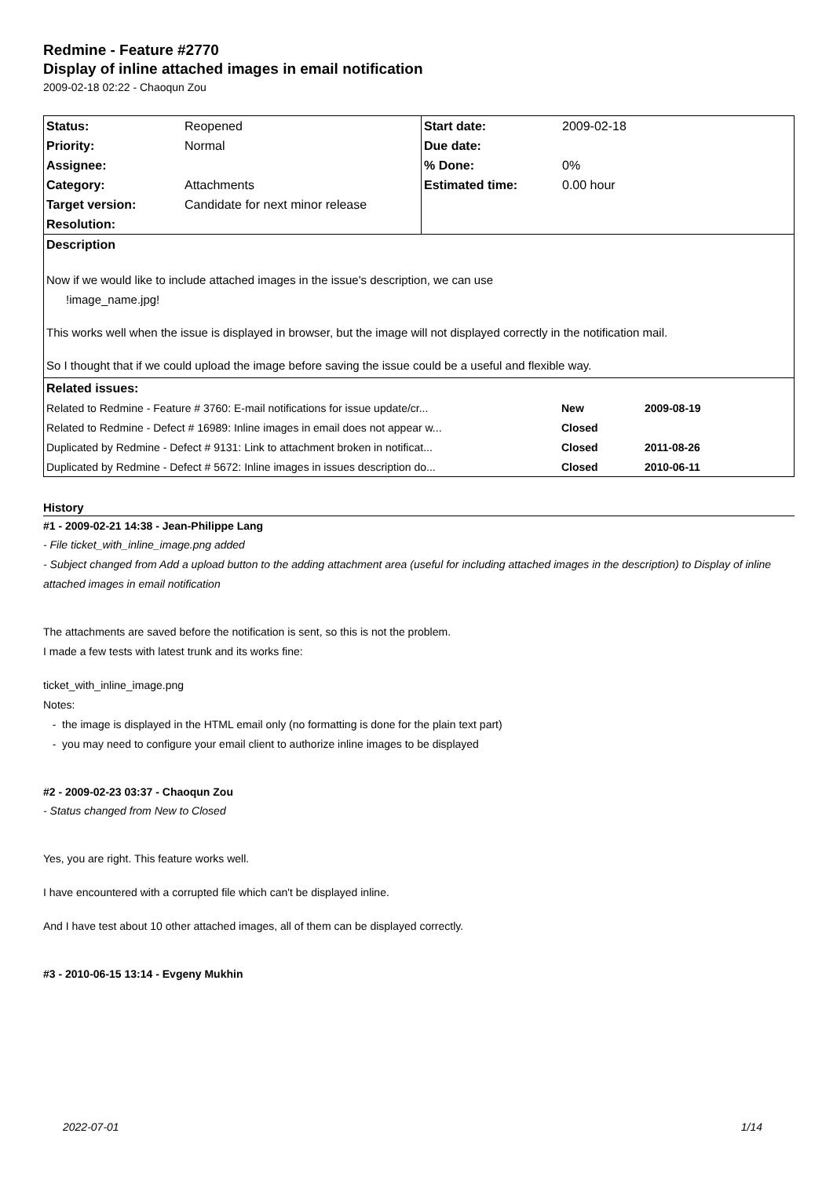Redmine - Feature #2770
Display of inline attached images in email notification
2009-02-18 02:22 - Chaoqun Zou
| Status: | Reopened | Start date: | 2009-02-18 |
| Priority: | Normal | Due date: | |
| Assignee: | | % Done: | 0% |
| Category: | Attachments | Estimated time: | 0.00 hour |
| Target version: | Candidate for next minor release | | |
| Resolution: | | | |
| Description | | | |
| Now if we would like to include attached images in the issue's description, we can use !image_name.jpg! This works well when the issue is displayed in browser, but the image will not displayed correctly in the notification mail. So I thought that if we could upload the image before saving the issue could be a useful and flexible way. | | | |
| Related issues: | | | |
| / Related to Redmine - Feature # 3760: E-mail notifications for issue update/cr... / New / 2009-08-19 / / Related to Redmine - Defect # 16989: Inline images in email does not appear w... / Closed / / / Duplicated by Redmine - Defect # 9131: Link to attachment broken in notificat... / Closed / 2011-08-26 / / Duplicated by Redmine - Defect # 5672: Inline images in issues description do... / Closed / 2010-06-11 / | | | |
History
#1 - 2009-02-21 14:38 - Jean-Philippe Lang
- File ticket_with_inline_image.png added
- Subject changed from Add a upload button to the adding attachment area (useful for including attached images in the description) to Display of inline attached images in email notification
The attachments are saved before the notification is sent, so this is not the problem.
I made a few tests with latest trunk and its works fine:
ticket_with_inline_image.png
Notes:
- the image is displayed in the HTML email only (no formatting is done for the plain text part)
- you may need to configure your email client to authorize inline images to be displayed
#2 - 2009-02-23 03:37 - Chaoqun Zou
- Status changed from New to Closed
Yes, you are right. This feature works well.
I have encountered with a corrupted file which can't be displayed inline.
And I have test about 10 other attached images, all of them can be displayed correctly.
#3 - 2010-06-15 13:14 - Evgeny Mukhin
2022-07-01 1/14